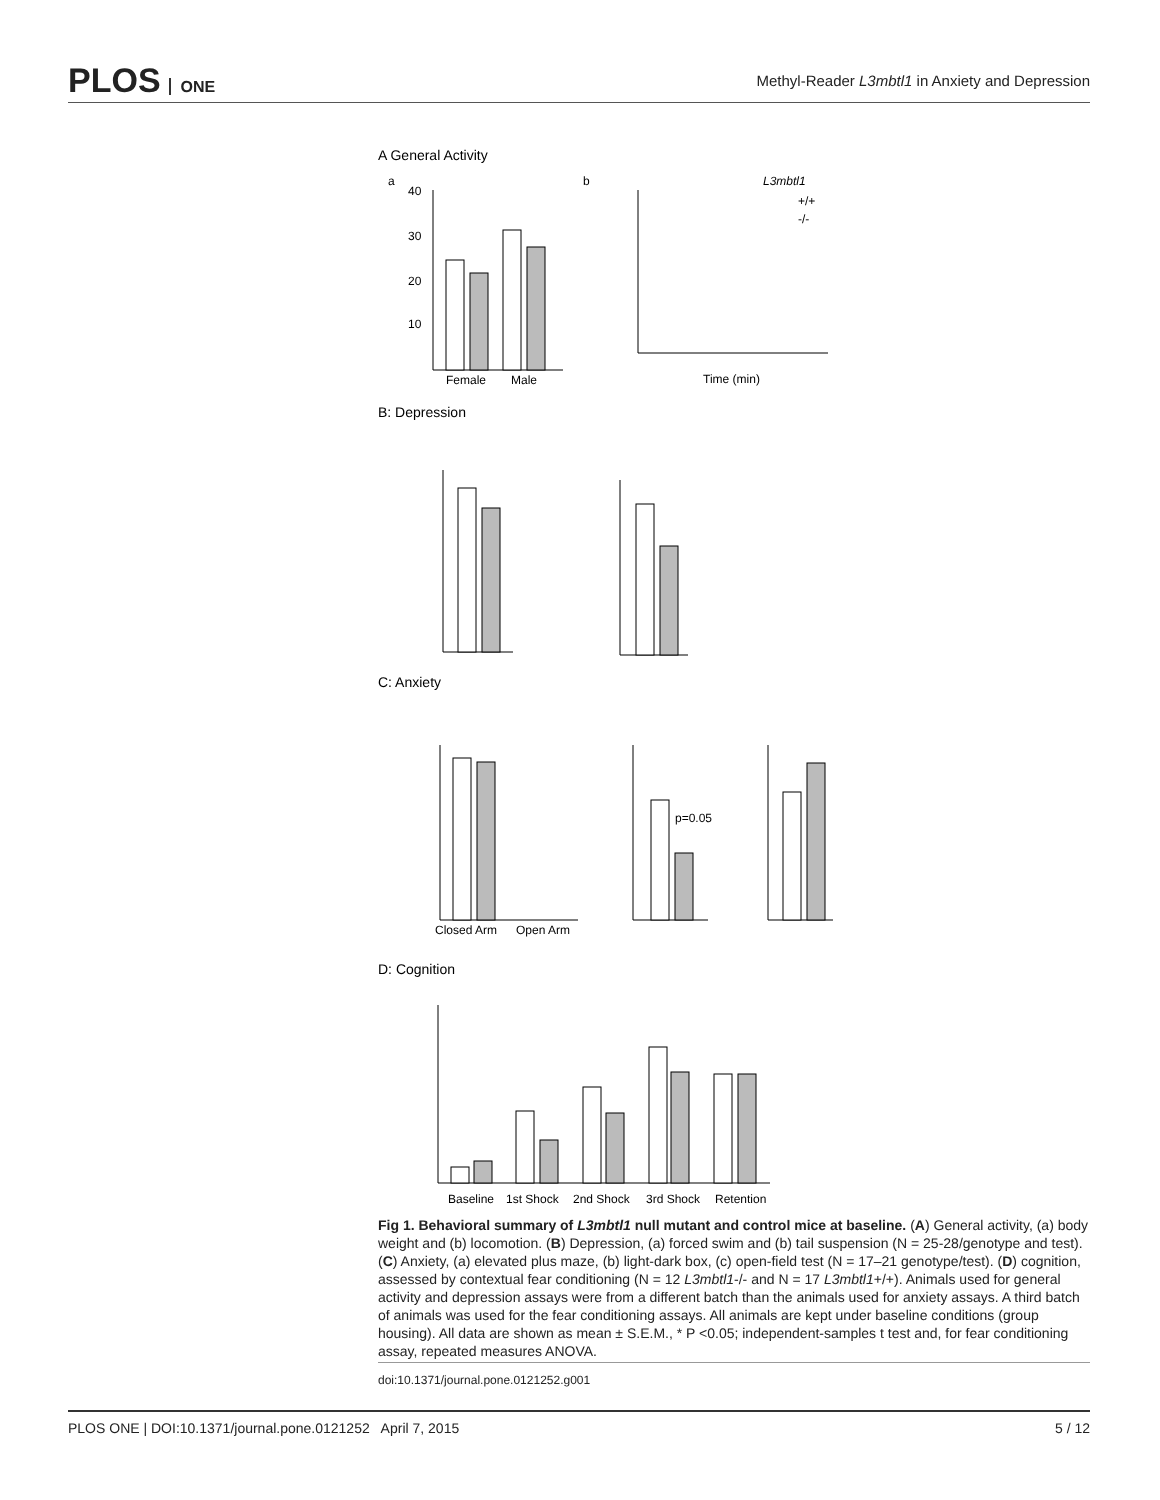PLOS ONE
Methyl-Reader L3mbtl1 in Anxiety and Depression
A General Activity
a
b
Female
Male
40
30
20
10
L3mbtl1
+/+
-/-
Time (min)
B: Depression
C: Anxiety
Closed Arm
Open Arm
p=0.05
D: Cognition
Baseline
1st Shock
2nd Shock
3rd Shock
Retention
Fig 1. Behavioral summary of L3mbtl1 null mutant and control mice at baseline. (A) General activity, (a) body weight and (b) locomotion. (B) Depression, (a) forced swim and (b) tail suspension (N = 25-28/genotype and test). (C) Anxiety, (a) elevated plus maze, (b) light-dark box, (c) open-field test (N = 17–21 genotype/test). (D) cognition, assessed by contextual fear conditioning (N = 12 L3mbtl1-/- and N = 17 L3mbtl1+/+). Animals used for general activity and depression assays were from a different batch than the animals used for anxiety assays. A third batch of animals was used for the fear conditioning assays. All animals are kept under baseline conditions (group housing). All data are shown as mean ± S.E.M., * P <0.05; independent-samples t test and, for fear conditioning assay, repeated measures ANOVA.
doi:10.1371/journal.pone.0121252.g001
PLOS ONE | DOI:10.1371/journal.pone.0121252 April 7, 2015
5 / 12